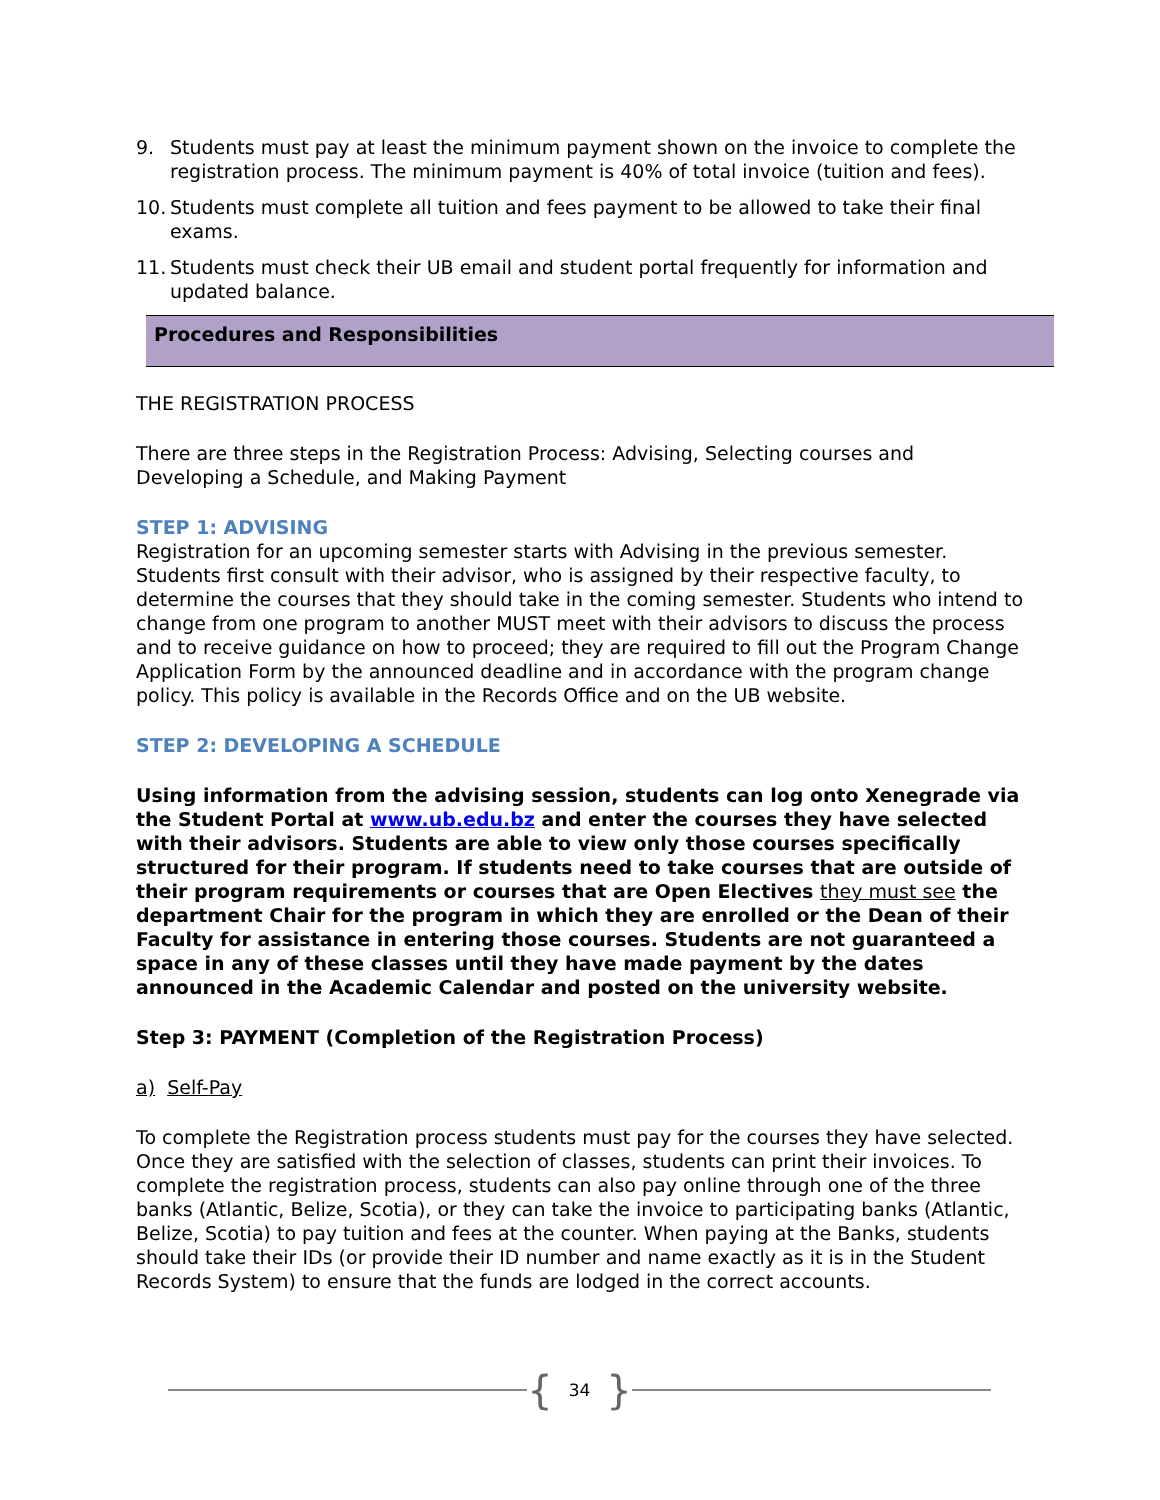9. Students must pay at least the minimum payment shown on the invoice to complete the registration process. The minimum payment is 40% of total invoice (tuition and fees).
10. Students must complete all tuition and fees payment to be allowed to take their final exams.
11. Students must check their UB email and student portal frequently for information and updated balance.
Procedures and Responsibilities
THE REGISTRATION PROCESS
There are three steps in the Registration Process: Advising, Selecting courses and Developing a Schedule, and Making Payment
STEP 1: ADVISING
Registration for an upcoming semester starts with Advising in the previous semester. Students first consult with their advisor, who is assigned by their respective faculty, to determine the courses that they should take in the coming semester. Students who intend to change from one program to another MUST meet with their advisors to discuss the process and to receive guidance on how to proceed; they are required to fill out the Program Change Application Form by the announced deadline and in accordance with the program change policy. This policy is available in the Records Office and on the UB website.
STEP 2: DEVELOPING A SCHEDULE
Using information from the advising session, students can log onto Xenegrade via the Student Portal at www.ub.edu.bz and enter the courses they have selected with their advisors. Students are able to view only those courses specifically structured for their program. If students need to take courses that are outside of their program requirements or courses that are Open Electives they must see the department Chair for the program in which they are enrolled or the Dean of their Faculty for assistance in entering those courses. Students are not guaranteed a space in any of these classes until they have made payment by the dates announced in the Academic Calendar and posted on the university website.
Step 3: PAYMENT (Completion of the Registration Process)
a) Self-Pay
To complete the Registration process students must pay for the courses they have selected. Once they are satisfied with the selection of classes, students can print their invoices. To complete the registration process, students can also pay online through one of the three banks (Atlantic, Belize, Scotia), or they can take the invoice to participating banks (Atlantic, Belize, Scotia) to pay tuition and fees at the counter. When paying at the Banks, students should take their IDs (or provide their ID number and name exactly as it is in the Student Records System) to ensure that the funds are lodged in the correct accounts.
{ 34 }